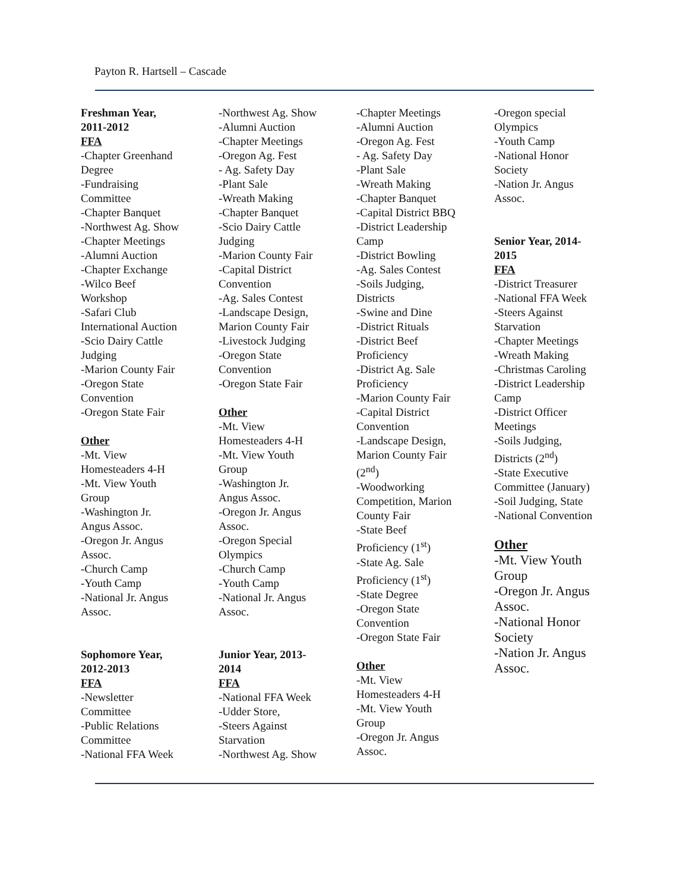Payton R. Hartsell – Cascade
Freshman Year,
2011-2012
FFA
-Chapter Greenhand
Degree
-Fundraising
Committee
-Chapter Banquet
-Northwest Ag. Show
-Chapter Meetings
-Alumni Auction
-Chapter Exchange
-Wilco Beef
Workshop
-Safari Club
International Auction
-Scio Dairy Cattle
Judging
-Marion County Fair
-Oregon State
Convention
-Oregon State Fair
Other
-Mt. View
Homesteaders 4-H
-Mt. View Youth
Group
-Washington Jr.
Angus Assoc.
-Oregon Jr. Angus
Assoc.
-Church Camp
-Youth Camp
-National Jr. Angus
Assoc.
Sophomore Year,
2012-2013
FFA
-Newsletter
Committee
-Public Relations
Committee
-National FFA Week
-Northwest Ag. Show
-Alumni Auction
-Chapter Meetings
-Oregon Ag. Fest
- Ag. Safety Day
-Plant Sale
-Wreath Making
-Chapter Banquet
-Scio Dairy Cattle
Judging
-Marion County Fair
-Capital District
Convention
-Ag. Sales Contest
-Landscape Design,
Marion County Fair
-Livestock Judging
-Oregon State
Convention
-Oregon State Fair
Other
-Mt. View
Homesteaders 4-H
-Mt. View Youth
Group
-Washington Jr.
Angus Assoc.
-Oregon Jr. Angus
Assoc.
-Oregon Special
Olympics
-Church Camp
-Youth Camp
-National Jr. Angus
Assoc.
Junior Year, 2013-
2014
FFA
-National FFA Week
-Udder Store,
-Steers Against
Starvation
-Northwest Ag. Show
-Chapter Meetings
-Alumni Auction
-Oregon Ag. Fest
- Ag. Safety Day
-Plant Sale
-Wreath Making
-Chapter Banquet
-Capital District BBQ
-District Leadership
Camp
-District Bowling
-Ag. Sales Contest
-Soils Judging,
Districts
-Swine and Dine
-District Rituals
-District Beef
Proficiency
-District Ag. Sale
Proficiency
-Marion County Fair
-Capital District
Convention
-Landscape Design,
Marion County Fair
(2<sup>nd</sup>)
-Woodworking
Competition, Marion
County Fair
-State Beef
Proficiency (1<sup>st</sup>)
-State Ag. Sale
Proficiency (1<sup>st</sup>)
-State Degree
-Oregon State
Convention
-Oregon State Fair
Other
-Mt. View
Homesteaders 4-H
-Mt. View Youth
Group
-Oregon Jr. Angus
Assoc.
-Oregon special
Olympics
-Youth Camp
-National Honor
Society
-Nation Jr. Angus
Assoc.
Senior Year, 2014-
2015
FFA
-District Treasurer
-National FFA Week
-Steers Against
Starvation
-Chapter Meetings
-Wreath Making
-Christmas Caroling
-District Leadership
Camp
-District Officer
Meetings
-Soils Judging,
Districts (2<sup>nd</sup>)
-State Executive
Committee (January)
-Soil Judging, State
-National Convention
Other
-Mt. View Youth
Group
-Oregon Jr. Angus
Assoc.
-National Honor
Society
-Nation Jr. Angus
Assoc.